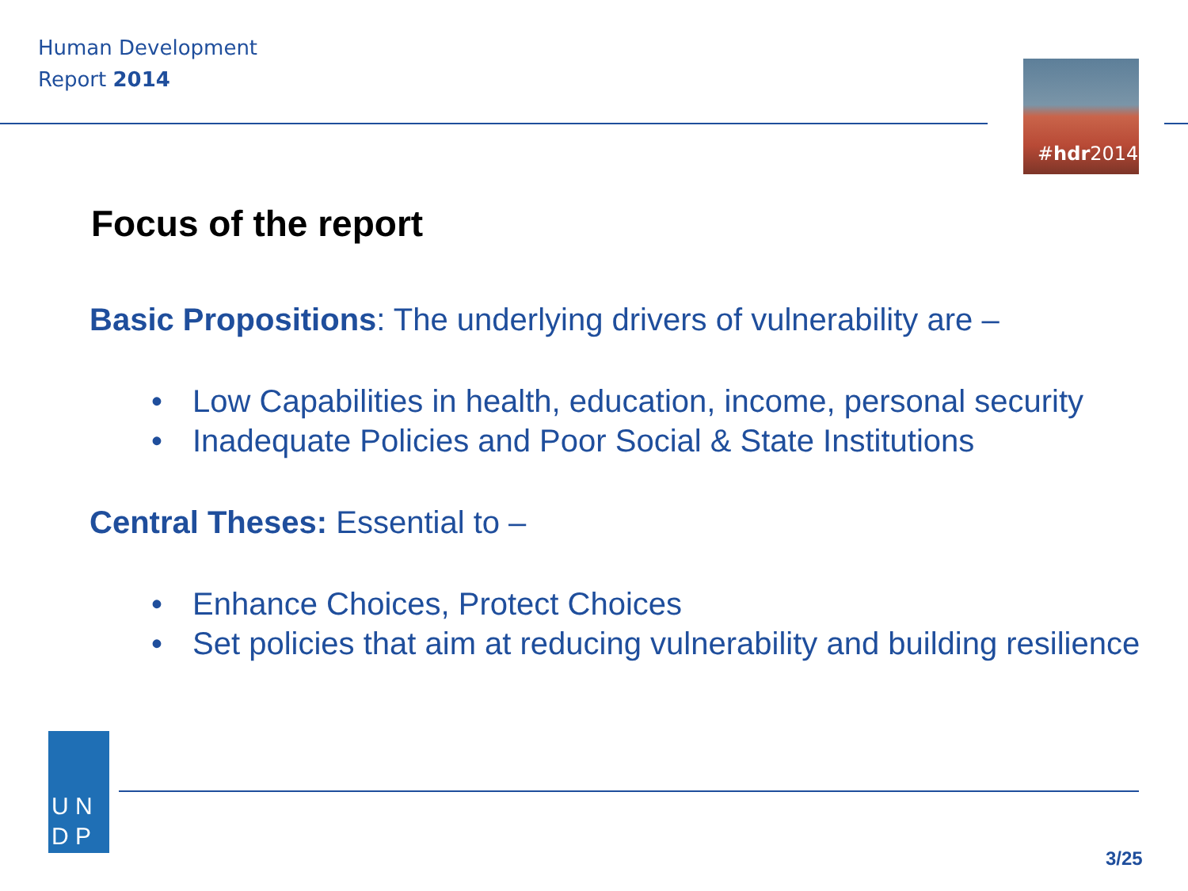Human Development
Report 2014
#hdr2014
Focus of the report
Basic Propositions: The underlying drivers of vulnerability are –
• Low Capabilities in health, education, income, personal security
• Inadequate Policies and Poor Social & State Institutions
Central Theses: Essential to –
• Enhance Choices, Protect Choices
• Set policies that aim at reducing vulnerability and building resilience
U N
D P
3/25